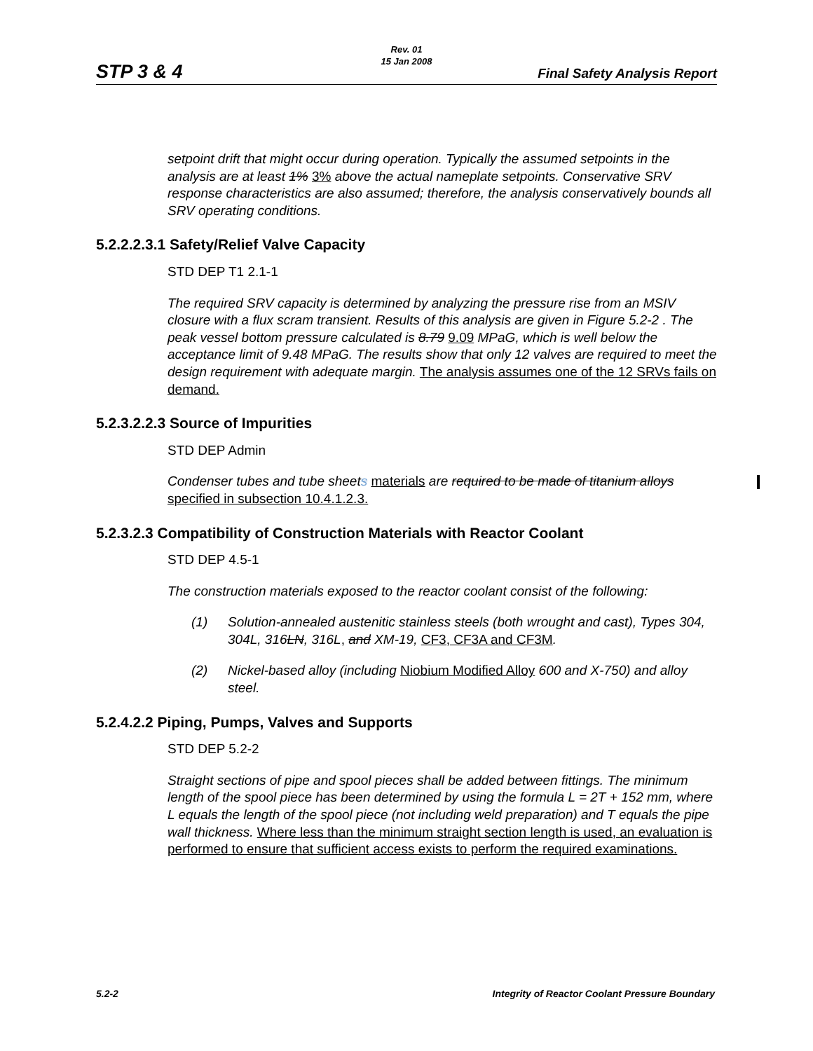Rev. 01
15 Jan 2008
STP 3 & 4 Final Safety Analysis Report
setpoint drift that might occur during operation. Typically the assumed setpoints in the analysis are at least 1% 3% above the actual nameplate setpoints. Conservative SRV response characteristics are also assumed; therefore, the analysis conservatively bounds all SRV operating conditions.
5.2.2.2.3.1 Safety/Relief Valve Capacity
STD DEP T1 2.1-1
The required SRV capacity is determined by analyzing the pressure rise from an MSIV closure with a flux scram transient. Results of this analysis are given in Figure 5.2-2 . The peak vessel bottom pressure calculated is 8.79 9.09 MPaG, which is well below the acceptance limit of 9.48 MPaG. The results show that only 12 valves are required to meet the design requirement with adequate margin. The analysis assumes one of the 12 SRVs fails on demand.
5.2.3.2.2.3 Source of Impurities
STD DEP Admin
Condenser tubes and tube sheets materials are required to be made of titanium alloys specified in subsection 10.4.1.2.3.
5.2.3.2.3 Compatibility of Construction Materials with Reactor Coolant
STD DEP 4.5-1
The construction materials exposed to the reactor coolant consist of the following:
(1) Solution-annealed austenitic stainless steels (both wrought and cast), Types 304, 304L, 316LN, 316L, and XM-19, CF3, CF3A and CF3M.
(2) Nickel-based alloy (including Niobium Modified Alloy 600 and X-750) and alloy steel.
5.2.4.2.2 Piping, Pumps, Valves and Supports
STD DEP 5.2-2
Straight sections of pipe and spool pieces shall be added between fittings. The minimum length of the spool piece has been determined by using the formula L = 2T + 152 mm, where L equals the length of the spool piece (not including weld preparation) and T equals the pipe wall thickness. Where less than the minimum straight section length is used, an evaluation is performed to ensure that sufficient access exists to perform the required examinations.
5.2-2 Integrity of Reactor Coolant Pressure Boundary